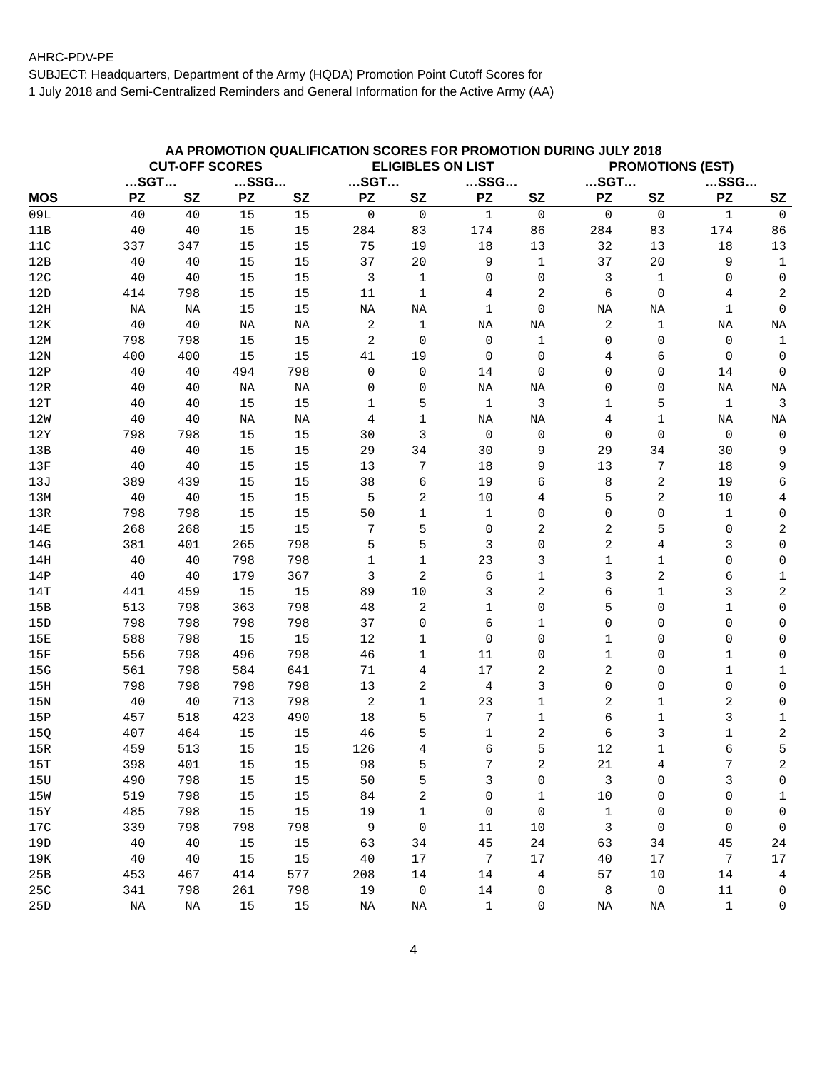AHRC-PDV-PE
SUBJECT: Headquarters, Department of the Army (HQDA) Promotion Point Cutoff Scores for
1 July 2018 and Semi-Centralized Reminders and General Information for the Active Army (AA)
AA PROMOTION QUALIFICATION SCORES FOR PROMOTION DURING JULY 2018
| | CUT-OFF SCORES | | | | ELIGIBLES ON LIST | | | | PROMOTIONS (EST) | | | |
| --- | --- | --- | --- | --- | --- | --- | --- | --- | --- | --- | --- | --- |
| | …SGT… | | …SSG… | | …SGT… | | …SSG… | | …SGT… | | …SSG… | |
| MOS | PZ | SZ | PZ | SZ | PZ | SZ | PZ | SZ | PZ | SZ | PZ | SZ |
| 09L | 40 | 40 | 15 | 15 | 0 | 0 | 1 | 0 | 0 | 0 | 1 | 0 |
| 11B | 40 | 40 | 15 | 15 | 284 | 83 | 174 | 86 | 284 | 83 | 174 | 86 |
| 11C | 337 | 347 | 15 | 15 | 75 | 19 | 18 | 13 | 32 | 13 | 18 | 13 |
| 12B | 40 | 40 | 15 | 15 | 37 | 20 | 9 | 1 | 37 | 20 | 9 | 1 |
| 12C | 40 | 40 | 15 | 15 | 3 | 1 | 0 | 0 | 3 | 1 | 0 | 0 |
| 12D | 414 | 798 | 15 | 15 | 11 | 1 | 4 | 2 | 6 | 0 | 4 | 2 |
| 12H | NA | NA | 15 | 15 | NA | NA | 1 | 0 | NA | NA | 1 | 0 |
| 12K | 40 | 40 | NA | NA | 2 | 1 | NA | NA | 2 | 1 | NA | NA |
| 12M | 798 | 798 | 15 | 15 | 2 | 0 | 0 | 1 | 0 | 0 | 0 | 1 |
| 12N | 400 | 400 | 15 | 15 | 41 | 19 | 0 | 0 | 4 | 6 | 0 | 0 |
| 12P | 40 | 40 | 494 | 798 | 0 | 0 | 14 | 0 | 0 | 0 | 14 | 0 |
| 12R | 40 | 40 | NA | NA | 0 | 0 | NA | NA | 0 | 0 | NA | NA |
| 12T | 40 | 40 | 15 | 15 | 1 | 5 | 1 | 3 | 1 | 5 | 1 | 3 |
| 12W | 40 | 40 | NA | NA | 4 | 1 | NA | NA | 4 | 1 | NA | NA |
| 12Y | 798 | 798 | 15 | 15 | 30 | 3 | 0 | 0 | 0 | 0 | 0 | 0 |
| 13B | 40 | 40 | 15 | 15 | 29 | 34 | 30 | 9 | 29 | 34 | 30 | 9 |
| 13F | 40 | 40 | 15 | 15 | 13 | 7 | 18 | 9 | 13 | 7 | 18 | 9 |
| 13J | 389 | 439 | 15 | 15 | 38 | 6 | 19 | 6 | 8 | 2 | 19 | 6 |
| 13M | 40 | 40 | 15 | 15 | 5 | 2 | 10 | 4 | 5 | 2 | 10 | 4 |
| 13R | 798 | 798 | 15 | 15 | 50 | 1 | 1 | 0 | 0 | 0 | 1 | 0 |
| 14E | 268 | 268 | 15 | 15 | 7 | 5 | 0 | 2 | 2 | 5 | 0 | 2 |
| 14G | 381 | 401 | 265 | 798 | 5 | 5 | 3 | 0 | 2 | 4 | 3 | 0 |
| 14H | 40 | 40 | 798 | 798 | 1 | 1 | 23 | 3 | 1 | 1 | 0 | 0 |
| 14P | 40 | 40 | 179 | 367 | 3 | 2 | 6 | 1 | 3 | 2 | 6 | 1 |
| 14T | 441 | 459 | 15 | 15 | 89 | 10 | 3 | 2 | 6 | 1 | 3 | 2 |
| 15B | 513 | 798 | 363 | 798 | 48 | 2 | 1 | 0 | 5 | 0 | 1 | 0 |
| 15D | 798 | 798 | 798 | 798 | 37 | 0 | 6 | 1 | 0 | 0 | 0 | 0 |
| 15E | 588 | 798 | 15 | 15 | 12 | 1 | 0 | 0 | 1 | 0 | 0 | 0 |
| 15F | 556 | 798 | 496 | 798 | 46 | 1 | 11 | 0 | 1 | 0 | 1 | 0 |
| 15G | 561 | 798 | 584 | 641 | 71 | 4 | 17 | 2 | 2 | 0 | 1 | 1 |
| 15H | 798 | 798 | 798 | 798 | 13 | 2 | 4 | 3 | 0 | 0 | 0 | 0 |
| 15N | 40 | 40 | 713 | 798 | 2 | 1 | 23 | 1 | 2 | 1 | 2 | 0 |
| 15P | 457 | 518 | 423 | 490 | 18 | 5 | 7 | 1 | 6 | 1 | 3 | 1 |
| 15Q | 407 | 464 | 15 | 15 | 46 | 5 | 1 | 2 | 6 | 3 | 1 | 2 |
| 15R | 459 | 513 | 15 | 15 | 126 | 4 | 6 | 5 | 12 | 1 | 6 | 5 |
| 15T | 398 | 401 | 15 | 15 | 98 | 5 | 7 | 2 | 21 | 4 | 7 | 2 |
| 15U | 490 | 798 | 15 | 15 | 50 | 5 | 3 | 0 | 3 | 0 | 3 | 0 |
| 15W | 519 | 798 | 15 | 15 | 84 | 2 | 0 | 1 | 10 | 0 | 0 | 1 |
| 15Y | 485 | 798 | 15 | 15 | 19 | 1 | 0 | 0 | 1 | 0 | 0 | 0 |
| 17C | 339 | 798 | 798 | 798 | 9 | 0 | 11 | 10 | 3 | 0 | 0 | 0 |
| 19D | 40 | 40 | 15 | 15 | 63 | 34 | 45 | 24 | 63 | 34 | 45 | 24 |
| 19K | 40 | 40 | 15 | 15 | 40 | 17 | 7 | 17 | 40 | 17 | 7 | 17 |
| 25B | 453 | 467 | 414 | 577 | 208 | 14 | 14 | 4 | 57 | 10 | 14 | 4 |
| 25C | 341 | 798 | 261 | 798 | 19 | 0 | 14 | 0 | 8 | 0 | 11 | 0 |
| 25D | NA | NA | 15 | 15 | NA | NA | 1 | 0 | NA | NA | 1 | 0 |
4